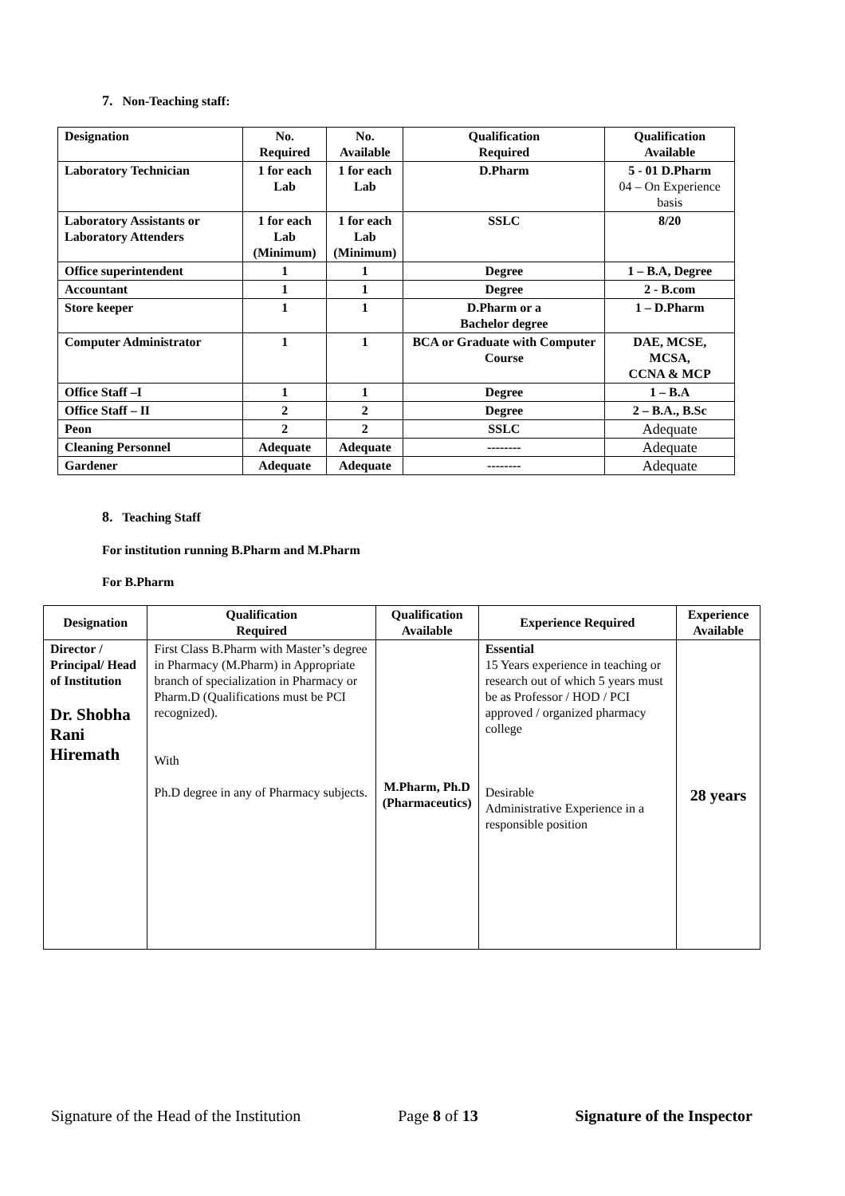7. Non-Teaching staff:
| Designation | No. Required | No. Available | Qualification Required | Qualification Available |
| --- | --- | --- | --- | --- |
| Laboratory Technician | 1 for each Lab | 1 for each Lab | D.Pharm | 5 - 01 D.Pharm 04 – On Experience basis |
| Laboratory Assistants or Laboratory Attenders | 1 for each Lab (Minimum) | 1 for each Lab (Minimum) | SSLC | 8/20 |
| Office superintendent | 1 | 1 | Degree | 1 – B.A, Degree |
| Accountant | 1 | 1 | Degree | 2 - B.com |
| Store keeper | 1 | 1 | D.Pharm or a Bachelor degree | 1 – D.Pharm |
| Computer Administrator | 1 | 1 | BCA or Graduate with Computer Course | DAE, MCSE, MCSA, CCNA & MCP |
| Office Staff –I | 1 | 1 | Degree | 1 – B.A |
| Office Staff – II | 2 | 2 | Degree | 2 – B.A., B.Sc |
| Peon | 2 | 2 | SSLC | Adequate |
| Cleaning Personnel | Adequate | Adequate | -------- | Adequate |
| Gardener | Adequate | Adequate | -------- | Adequate |
8. Teaching Staff
For institution running B.Pharm and M.Pharm
For B.Pharm
| Designation | Qualification Required | Qualification Available | Experience Required | Experience Available |
| --- | --- | --- | --- | --- |
| Director / Principal/ Head of Institution Dr. Shobha Rani Hiremath | First Class B.Pharm with Master’s degree in Pharmacy (M.Pharm) in Appropriate branch of specialization in Pharmacy or Pharm.D (Qualifications must be PCI recognized). With Ph.D degree in any of Pharmacy subjects. | M.Pharm, Ph.D (Pharmaceutics) | Essential 15 Years experience in teaching or research out of which 5 years must be as Professor / HOD / PCI approved / organized pharmacy college Desirable Administrative Experience in a responsible position | 28 years |
Signature of the Head of the Institution Page 8 of 13 Signature of the Inspector